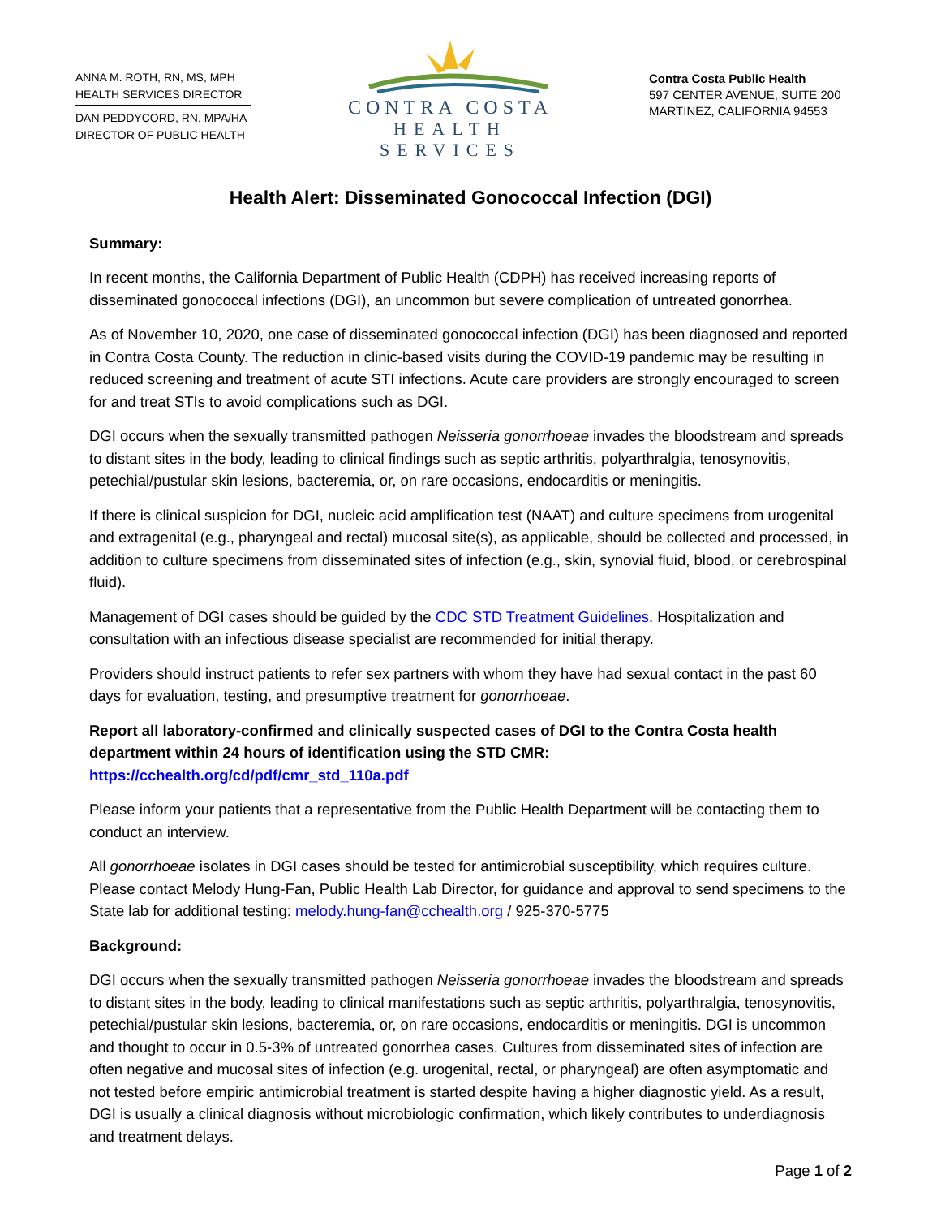ANNA M. ROTH, RN, MS, MPH
HEALTH SERVICES DIRECTOR
DAN PEDDYCORD, RN, MPA/HA
DIRECTOR OF PUBLIC HEALTH
CONTRA COSTA
HEALTH SERVICES
Contra Costa Public Health
597 CENTER AVENUE, SUITE 200
MARTINEZ, CALIFORNIA 94553
Health Alert: Disseminated Gonococcal Infection (DGI)
Summary:
In recent months, the California Department of Public Health (CDPH) has received increasing reports of disseminated gonococcal infections (DGI), an uncommon but severe complication of untreated gonorrhea.
As of November 10, 2020, one case of disseminated gonococcal infection (DGI) has been diagnosed and reported in Contra Costa County. The reduction in clinic-based visits during the COVID-19 pandemic may be resulting in reduced screening and treatment of acute STI infections. Acute care providers are strongly encouraged to screen for and treat STIs to avoid complications such as DGI.
DGI occurs when the sexually transmitted pathogen Neisseria gonorrhoeae invades the bloodstream and spreads to distant sites in the body, leading to clinical findings such as septic arthritis, polyarthralgia, tenosynovitis, petechial/pustular skin lesions, bacteremia, or, on rare occasions, endocarditis or meningitis.
If there is clinical suspicion for DGI, nucleic acid amplification test (NAAT) and culture specimens from urogenital and extragenital (e.g., pharyngeal and rectal) mucosal site(s), as applicable, should be collected and processed, in addition to culture specimens from disseminated sites of infection (e.g., skin, synovial fluid, blood, or cerebrospinal fluid).
Management of DGI cases should be guided by the CDC STD Treatment Guidelines. Hospitalization and consultation with an infectious disease specialist are recommended for initial therapy.
Providers should instruct patients to refer sex partners with whom they have had sexual contact in the past 60 days for evaluation, testing, and presumptive treatment for gonorrhoeae.
Report all laboratory-confirmed and clinically suspected cases of DGI to the Contra Costa health department within 24 hours of identification using the STD CMR: https://cchealth.org/cd/pdf/cmr_std_110a.pdf
Please inform your patients that a representative from the Public Health Department will be contacting them to conduct an interview.
All gonorrhoeae isolates in DGI cases should be tested for antimicrobial susceptibility, which requires culture. Please contact Melody Hung-Fan, Public Health Lab Director, for guidance and approval to send specimens to the State lab for additional testing: melody.hung-fan@cchealth.org / 925-370-5775
Background:
DGI occurs when the sexually transmitted pathogen Neisseria gonorrhoeae invades the bloodstream and spreads to distant sites in the body, leading to clinical manifestations such as septic arthritis, polyarthralgia, tenosynovitis, petechial/pustular skin lesions, bacteremia, or, on rare occasions, endocarditis or meningitis. DGI is uncommon and thought to occur in 0.5-3% of untreated gonorrhea cases. Cultures from disseminated sites of infection are often negative and mucosal sites of infection (e.g. urogenital, rectal, or pharyngeal) are often asymptomatic and not tested before empiric antimicrobial treatment is started despite having a higher diagnostic yield. As a result, DGI is usually a clinical diagnosis without microbiologic confirmation, which likely contributes to underdiagnosis and treatment delays.
Page 1 of 2